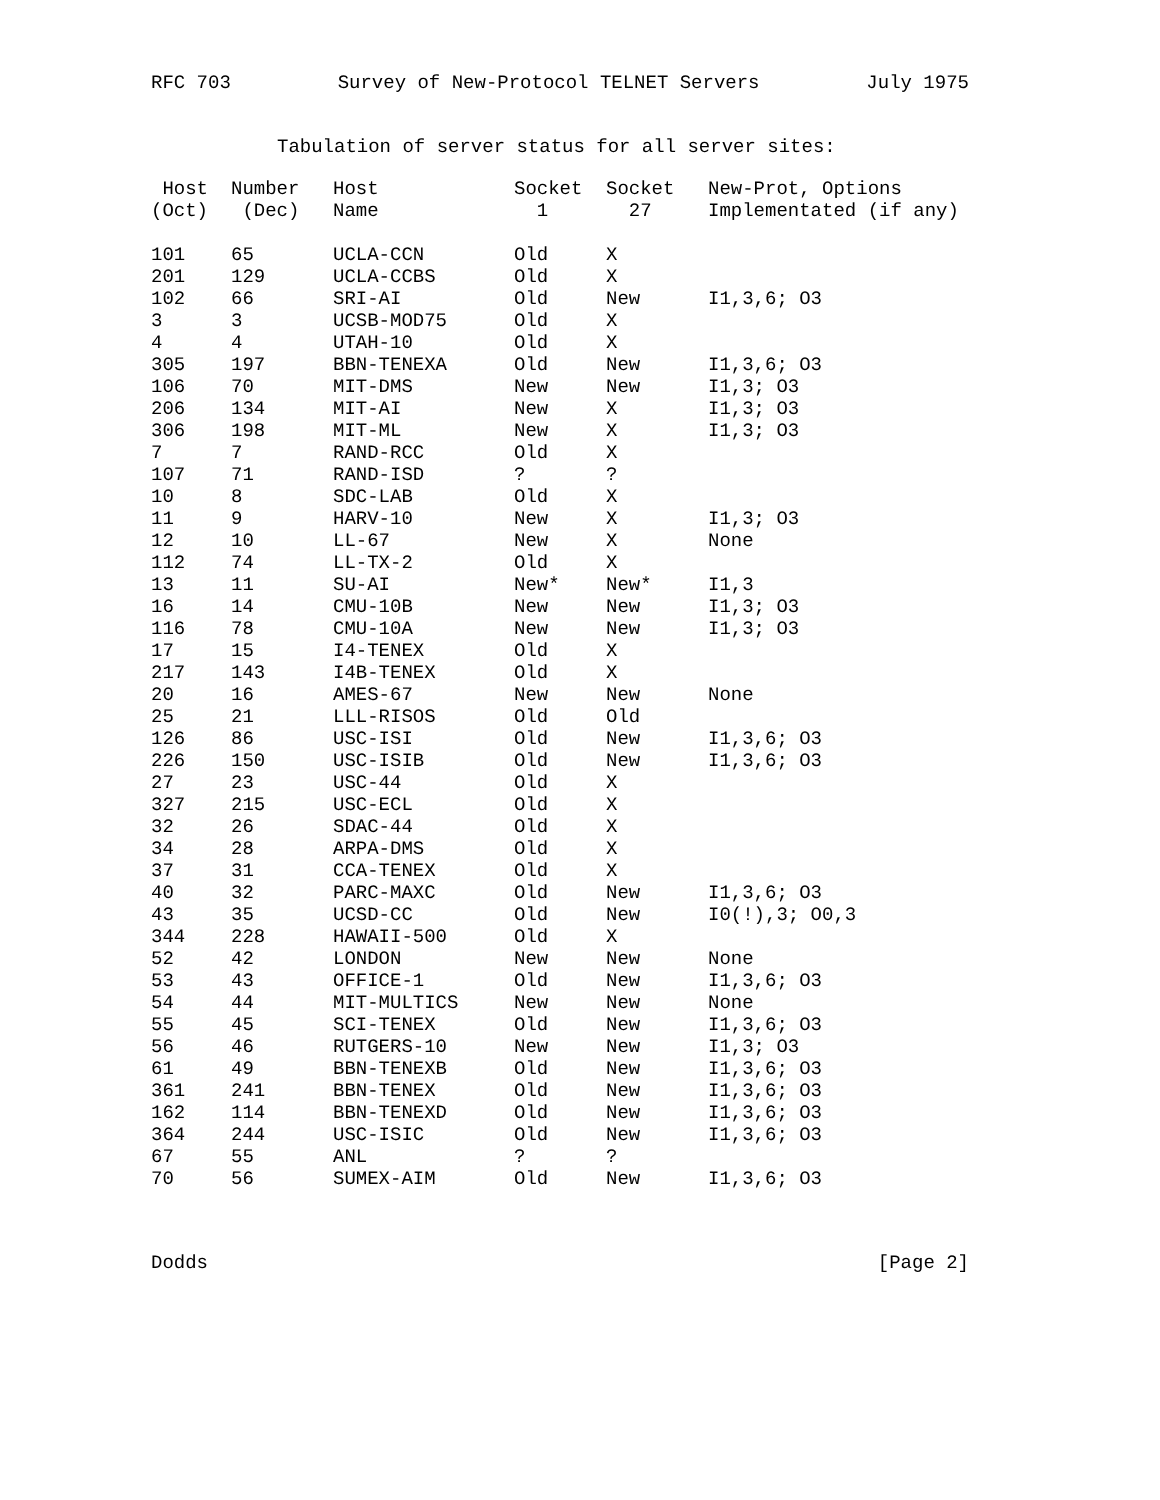RFC 703 Survey of New-Protocol TELNET Servers July 1975
Tabulation of server status for all server sites:
| Host (Oct) | Number (Dec) | Host Name | Socket 1 | Socket 27 | New-Prot, Options Implementated (if any) |
| --- | --- | --- | --- | --- | --- |
| 101 | 65 | UCLA-CCN | Old | X | |
| 201 | 129 | UCLA-CCBS | Old | X | |
| 102 | 66 | SRI-AI | Old | New | I1,3,6; O3 |
| 3 | 3 | UCSB-MOD75 | Old | X | |
| 4 | 4 | UTAH-10 | Old | X | |
| 305 | 197 | BBN-TENEXA | Old | New | I1,3,6; O3 |
| 106 | 70 | MIT-DMS | New | New | I1,3; O3 |
| 206 | 134 | MIT-AI | New | X | I1,3; O3 |
| 306 | 198 | MIT-ML | New | X | I1,3; O3 |
| 7 | 7 | RAND-RCC | Old | X | |
| 107 | 71 | RAND-ISD | ? | ? | |
| 10 | 8 | SDC-LAB | Old | X | |
| 11 | 9 | HARV-10 | New | X | I1,3; O3 |
| 12 | 10 | LL-67 | New | X | None |
| 112 | 74 | LL-TX-2 | Old | X | |
| 13 | 11 | SU-AI | New* | New* | I1,3 |
| 16 | 14 | CMU-10B | New | New | I1,3; O3 |
| 116 | 78 | CMU-10A | New | New | I1,3; O3 |
| 17 | 15 | I4-TENEX | Old | X | |
| 217 | 143 | I4B-TENEX | Old | X | |
| 20 | 16 | AMES-67 | New | New | None |
| 25 | 21 | LLL-RISOS | Old | Old | |
| 126 | 86 | USC-ISI | Old | New | I1,3,6; O3 |
| 226 | 150 | USC-ISIB | Old | New | I1,3,6; O3 |
| 27 | 23 | USC-44 | Old | X | |
| 327 | 215 | USC-ECL | Old | X | |
| 32 | 26 | SDAC-44 | Old | X | |
| 34 | 28 | ARPA-DMS | Old | X | |
| 37 | 31 | CCA-TENEX | Old | X | |
| 40 | 32 | PARC-MAXC | Old | New | I1,3,6; O3 |
| 43 | 35 | UCSD-CC | Old | New | I0(!),3; O0,3 |
| 344 | 228 | HAWAII-500 | Old | X | |
| 52 | 42 | LONDON | New | New | None |
| 53 | 43 | OFFICE-1 | Old | New | I1,3,6; O3 |
| 54 | 44 | MIT-MULTICS | New | New | None |
| 55 | 45 | SCI-TENEX | Old | New | I1,3,6; O3 |
| 56 | 46 | RUTGERS-10 | New | New | I1,3; O3 |
| 61 | 49 | BBN-TENEXB | Old | New | I1,3,6; O3 |
| 361 | 241 | BBN-TENEX | Old | New | I1,3,6; O3 |
| 162 | 114 | BBN-TENEXD | Old | New | I1,3,6; O3 |
| 364 | 244 | USC-ISIC | Old | New | I1,3,6; O3 |
| 67 | 55 | ANL | ? | ? | |
| 70 | 56 | SUMEX-AIM | Old | New | I1,3,6; O3 |
Dodds [Page 2]